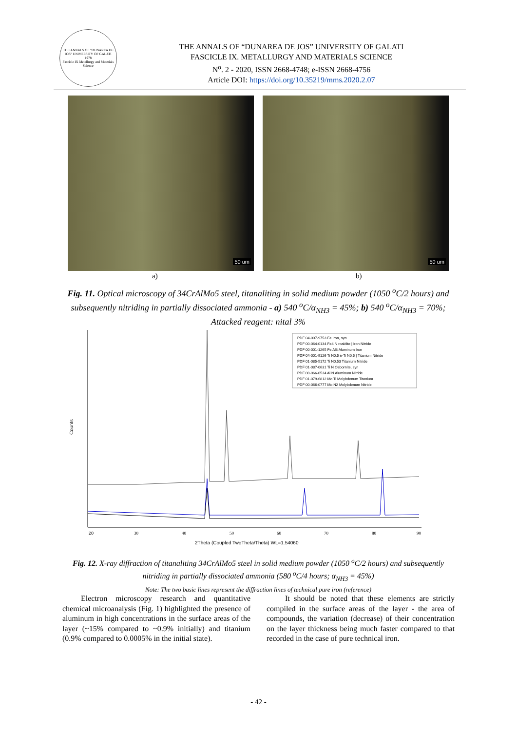THE ANNALS OF "DUNAREA DE JOS" UNIVERSITY OF GALATI
1978
Fascicle IX Metallurgy and Materials Science
THE ANNALS OF “DUNAREA DE JOS” UNIVERSITY OF GALATI
FASCICLE IX. METALLURGY AND MATERIALS SCIENCE
N<sup>o</sup>. 2 - 2020, ISSN 2668-4748; e-ISSN 2668-4756
Article DOI: https://doi.org/10.35219/mms.2020.2.07
50 um
50 um
a) b)
Fig. 11. Optical microscopy of 34CrAlMo5 steel, titanaliting in solid medium powder (1050 <sup>o</sup>C/2 hours) and subsequently nitriding in partially dissociated ammonia - a) 540 <sup>o</sup>C/α<sub>NH3</sub> = 45%; b) 540 <sup>o</sup>C/α<sub>NH3</sub> = 70%; Attacked reagent: nital 3%
Counts
20
30
40
50
60
70
80
90
2Theta (Coupled TwoTheta/Theta) WL=1.54060
PDF 04-007-9753 Fe Iron, syn
PDF 00-064-0134 Fe4 N roaldite | Iron Nitride
PDF 00-001-1265 Fe Al3 Aluminum Iron
PDF 04-001-9126 Ti N0.5 ±-Ti N0.5 | Titanium Nitride
PDF 01-085-5172 Ti N0.53 Titanium Nitride
PDF 01-087-0631 Ti N Osbornite, syn
PDF 00-066-0534 Al N Aluminum Nitride
PDF 01-079-6812 Mo Ti Molybdenum Titanium
PDF 00-066-0777 Mo N2 Molybdenum Nitride
Fig. 12. X-ray diffraction of titanaliting 34CrAlMo5 steel in solid medium powder (1050 <sup>o</sup>C/2 hours) and subsequently nitriding in partially dissociated ammonia (580 <sup>o</sup>C/4 hours; α<sub>NH3</sub> = 45%)
Note: The two basic lines represent the diffraction lines of technical pure iron (reference)
Electron microscopy research and quantitative chemical microanalysis (Fig. 1) highlighted the presence of aluminum in high concentrations in the surface areas of the layer (~15% compared to ~0.9% initially) and titanium (0.9% compared to 0.0005% in the initial state).
It should be noted that these elements are strictly compiled in the surface areas of the layer - the area of compounds, the variation (decrease) of their concentration on the layer thickness being much faster compared to that recorded in the case of pure technical iron.
- 42 -